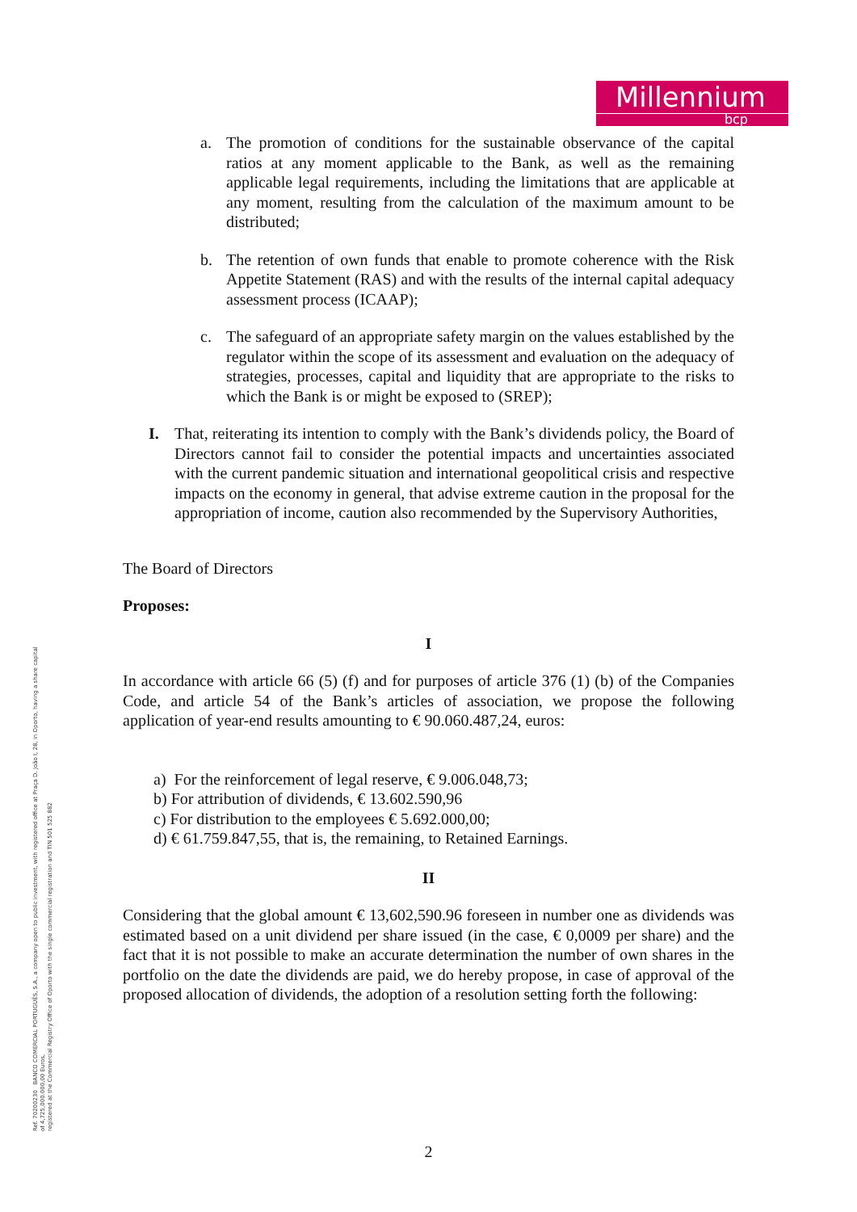Millennium
bcp
Ref. 70200230 BANCO COMERCIAL PORTUGUÊS, S.A., a company open to public investment, with registered office at Praça D. João I, 28, in Oporto, having a share capital
of 4,725,000.000,00 Euros,
registered at the Commercial Registry Office of Oporto with the single commercial registration and TIN 501 525 882
a. The promotion of conditions for the sustainable observance of the capital ratios at any moment applicable to the Bank, as well as the remaining applicable legal requirements, including the limitations that are applicable at any moment, resulting from the calculation of the maximum amount to be distributed;
b. The retention of own funds that enable to promote coherence with the Risk Appetite Statement (RAS) and with the results of the internal capital adequacy assessment process (ICAAP);
c. The safeguard of an appropriate safety margin on the values established by the regulator within the scope of its assessment and evaluation on the adequacy of strategies, processes, capital and liquidity that are appropriate to the risks to which the Bank is or might be exposed to (SREP);
I. That, reiterating its intention to comply with the Bank’s dividends policy, the Board of Directors cannot fail to consider the potential impacts and uncertainties associated with the current pandemic situation and international geopolitical crisis and respective impacts on the economy in general, that advise extreme caution in the proposal for the appropriation of income, caution also recommended by the Supervisory Authorities,
The Board of Directors
Proposes:
I
In accordance with article 66 (5) (f) and for purposes of article 376 (1) (b) of the Companies Code, and article 54 of the Bank’s articles of association, we propose the following application of year-end results amounting to € 90.060.487,24, euros:
a) For the reinforcement of legal reserve, € 9.006.048,73;
b) For attribution of dividends, € 13.602.590,96
c) For distribution to the employees € 5.692.000,00;
d) € 61.759.847,55, that is, the remaining, to Retained Earnings.
II
Considering that the global amount € 13,602,590.96 foreseen in number one as dividends was estimated based on a unit dividend per share issued (in the case, € 0,0009 per share) and the fact that it is not possible to make an accurate determination the number of own shares in the portfolio on the date the dividends are paid, we do hereby propose, in case of approval of the proposed allocation of dividends, the adoption of a resolution setting forth the following:
2